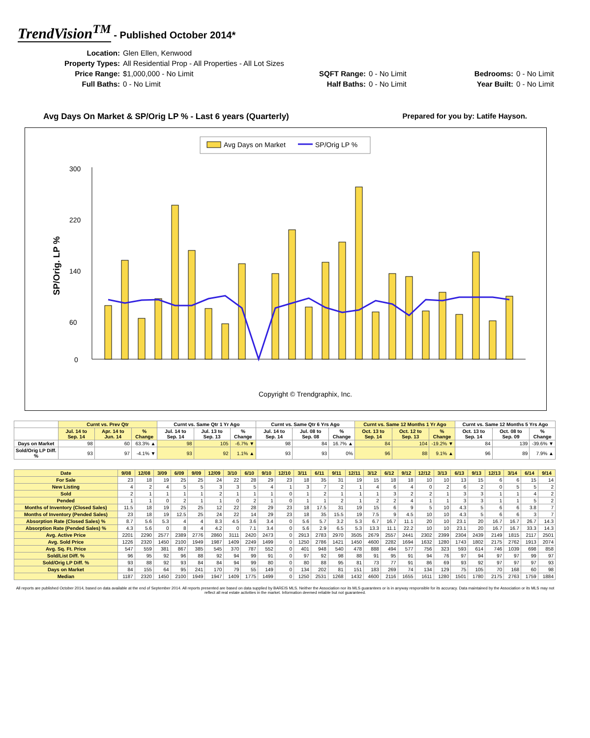TrendVision<sup>TM</sup> - Published October 2014*
Location: Glen Ellen, Kenwood Property Types: All Residential Prop - All Properties - All Lot Sizes Price Range: $1,000,000 - No Limit SQFT Range: 0 - No Limit Bedrooms: 0 - No Limit Full Baths: 0 - No Limit Half Baths: 0 - No Limit Year Built: 0 - No Limit
Avg Days On Market & SP/Orig LP % - Last 6 years (Quarterly) Prepared for you by: Latife Hayson.
Avg Days on Market
SP/Orig LP %
SP/Orig. LP %
300
220
140
60
0
Copyright © Trendgraphix, Inc.
| | Curnt vs. Prev Qtr | | | Curnt vs. Same Qtr 1 Yr Ago | | | Curnt vs. Same Qtr 6 Yrs Ago | | | Curnt vs. Same 12 Months 1 Yr Ago | | | Curnt vs. Same 12 Months 5 Yrs Ago | | |
| --- | --- | --- | --- | --- | --- | --- | --- | --- | --- | --- | --- | --- | --- | --- | --- |
| | Jul. 14 to Sep. 14 | Apr. 14 to Jun. 14 | % Change | Jul. 14 to Sep. 14 | Jul. 13 to Sep. 13 | % Change | Jul. 14 to Sep. 14 | Jul. 08 to Sep. 08 | % Change | Oct. 13 to Sep. 14 | Oct. 12 to Sep. 13 | % Change | Oct. 13 to Sep. 14 | Oct. 08 to Sep. 09 | % Change |
| Days on Market | 98 | 60 | 63.3% ▲ | 98 | 105 | -6.7% ▼ | 98 | 84 | 16.7% ▲ | 84 | 104 | -19.2% ▼ | 84 | 139 | -39.6% ▼ |
| Sold/Orig LP Diff. % | 93 | 97 | -4.1% ▼ | 93 | 92 | 1.1% ▲ | 93 | 93 | 0% | 96 | 88 | 9.1% ▲ | 96 | 89 | 7.9% ▲ |
| Date | 9/08 | 12/08 | 3/09 | 6/09 | 9/09 | 12/09 | 3/10 | 6/10 | 9/10 | 12/10 | 3/11 | 6/11 | 9/11 | 12/11 | 3/12 | 6/12 | 9/12 | 12/12 | 3/13 | 6/13 | 9/13 | 12/13 | 3/14 | 6/14 | 9/14 |
| --- | --- | --- | --- | --- | --- | --- | --- | --- | --- | --- | --- | --- | --- | --- | --- | --- | --- | --- | --- | --- | --- | --- | --- | --- | --- |
| For Sale | 23 | 18 | 19 | 25 | 25 | 24 | 22 | 28 | 29 | 23 | 18 | 35 | 31 | 19 | 15 | 18 | 18 | 10 | 10 | 13 | 15 | 6 | 6 | 15 | 14 |
| New Listing | 4 | 2 | 4 | 5 | 5 | 3 | 3 | 5 | 4 | 1 | 3 | 7 | 2 | 1 | 4 | 6 | 4 | 0 | 2 | 6 | 2 | 0 | 5 | 5 | 2 |
| Sold | 2 | 1 | 1 | 1 | 1 | 2 | 1 | 1 | 1 | 0 | 1 | 2 | 1 | 1 | 1 | 3 | 2 | 2 | 1 | 3 | 3 | 1 | 1 | 4 | 2 |
| Pended | 1 | 1 | 0 | 2 | 1 | 1 | 0 | 2 | 1 | 0 | 1 | 1 | 2 | 1 | 2 | 2 | 4 | 1 | 1 | 3 | 3 | 1 | 1 | 5 | 2 |
| Months of Inventory (Closed Sales) | 11.5 | 18 | 19 | 25 | 25 | 12 | 22 | 28 | 29 | 23 | 18 | 17.5 | 31 | 19 | 15 | 6 | 9 | 5 | 10 | 4.3 | 5 | 6 | 6 | 3.8 | 7 |
| Months of Inventory (Pended Sales) | 23 | 18 | 19 | 12.5 | 25 | 24 | 22 | 14 | 29 | 23 | 18 | 35 | 15.5 | 19 | 7.5 | 9 | 4.5 | 10 | 10 | 4.3 | 5 | 6 | 6 | 3 | 7 |
| Absorption Rate (Closed Sales) % | 8.7 | 5.6 | 5.3 | 4 | 4 | 8.3 | 4.5 | 3.6 | 3.4 | 0 | 5.6 | 5.7 | 3.2 | 5.3 | 6.7 | 16.7 | 11.1 | 20 | 10 | 23.1 | 20 | 16.7 | 16.7 | 26.7 | 14.3 |
| Absorption Rate (Pended Sales) % | 4.3 | 5.6 | 0 | 8 | 4 | 4.2 | 0 | 7.1 | 3.4 | 0 | 5.6 | 2.9 | 6.5 | 5.3 | 13.3 | 11.1 | 22.2 | 10 | 10 | 23.1 | 20 | 16.7 | 16.7 | 33.3 | 14.3 |
| Avg. Active Price | 2201 | 2290 | 2577 | 2389 | 2776 | 2860 | 3111 | 2420 | 2473 | 0 | 2913 | 2783 | 2970 | 3505 | 2679 | 2557 | 2441 | 2302 | 2399 | 2304 | 2439 | 2149 | 1815 | 2117 | 2501 |
| Avg. Sold Price | 1226 | 2320 | 1450 | 2100 | 1949 | 1987 | 1409 | 2249 | 1499 | 0 | 1250 | 2786 | 1421 | 1450 | 4600 | 2282 | 1694 | 1632 | 1280 | 1743 | 1802 | 2175 | 2762 | 1913 | 2074 |
| Avg. Sq. Ft. Price | 547 | 559 | 381 | 867 | 385 | 545 | 370 | 787 | 552 | 0 | 401 | 948 | 540 | 478 | 888 | 494 | 577 | 756 | 323 | 593 | 614 | 746 | 1039 | 698 | 858 |
| Sold/List Diff. % | 96 | 95 | 92 | 96 | 88 | 92 | 94 | 99 | 91 | 0 | 97 | 92 | 98 | 88 | 91 | 95 | 91 | 94 | 76 | 97 | 94 | 97 | 97 | 99 | 97 |
| Sold/Orig LP Diff. % | 93 | 88 | 92 | 93 | 84 | 84 | 94 | 99 | 80 | 0 | 80 | 88 | 95 | 81 | 73 | 77 | 91 | 86 | 69 | 93 | 92 | 97 | 97 | 97 | 93 |
| Days on Market | 84 | 155 | 64 | 95 | 241 | 170 | 79 | 55 | 149 | 0 | 134 | 202 | 81 | 151 | 183 | 269 | 74 | 134 | 129 | 75 | 105 | 70 | 168 | 60 | 98 |
| Median | 1187 | 2320 | 1450 | 2100 | 1949 | 1947 | 1409 | 1775 | 1499 | 0 | 1250 | 2531 | 1268 | 1432 | 4600 | 2116 | 1655 | 1611 | 1280 | 1501 | 1780 | 2175 | 2763 | 1759 | 1884 |
All reports are published October 2014, based on data available at the end of September 2014. All reports presented are based on data supplied by BAREIS MLS. Neither the Association nor its MLS guarantees or is in anyway responsible for its accuracy. Data maintained by the Association or its MLS may not reflect all real estate activities in the market. Information deemed reliable but not guaranteed.